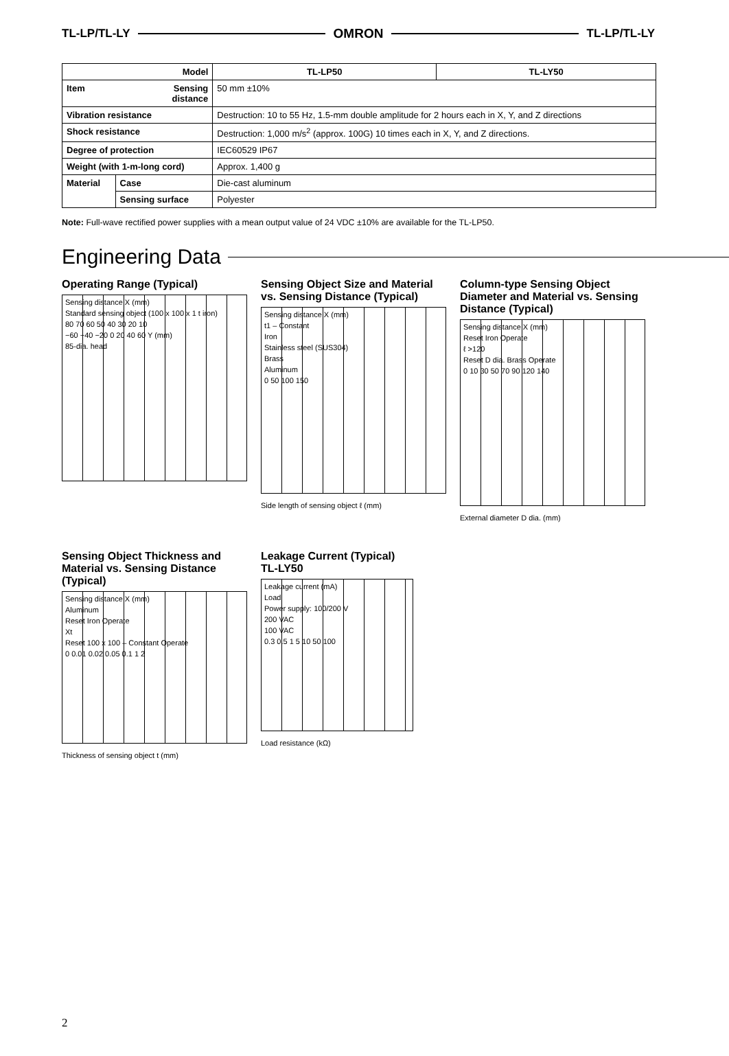TL-LP/TL-LY OMRON TL-LP/TL-LY
| Model | | TL-LP50 | TL-LY50 |
| --- | --- | --- | --- |
| Item Sensing distance | | 50 mm ±10% | |
| Vibration resistance | | Destruction: 10 to 55 Hz, 1.5-mm double amplitude for 2 hours each in X, Y, and Z directions | |
| Shock resistance | | Destruction: 1,000 m/s<sup>2</sup> (approx. 100G) 10 times each in X, Y, and Z directions. | |
| Degree of protection | | IEC60529 IP67 | |
| Weight (with 1-m-long cord) | | Approx. 1,400 g | |
| Material | Case | Die-cast aluminum | |
| | Sensing surface | Polyester | |
Note: Full-wave rectified power supplies with a mean output value of 24 VDC ±10% are available for the TL-LP50.
Engineering Data
Operating Range (Typical)
Sensing distance X (mm)
Standard sensing object (100 x 100 x 1 t iron)
80 70 60 50 40 30 20 10
−60 −40 −20 0 20 40 60 Y (mm)
85-dia. head
Sensing Object Size and Material vs. Sensing Distance (Typical)
Sensing distance X (mm)
t1 – Constant
Iron
Stainless steel (SUS304)
Brass
Aluminum
0 50 100 150
Side length of sensing object ℓ (mm)
Column-type Sensing Object Diameter and Material vs. Sensing Distance (Typical)
Sensing distance X (mm)
Reset Iron Operate
ℓ >120
Reset D dia. Brass Operate
0 10 30 50 70 90 120 140
External diameter D dia. (mm)
Sensing Object Thickness and Material vs. Sensing Distance (Typical)
Sensing distance X (mm)
Aluminum
Reset Iron Operate
Xt
Reset 100 x 100 – Constant Operate
0 0.01 0.02 0.05 0.1 1 2
Thickness of sensing object t (mm)
Leakage Current (Typical)
TL-LY50
Leakage current (mA)
Load
Power supply: 100/200 V
200 VAC
100 VAC
0.3 0.5 1 5 10 50 100
Load resistance (kΩ)
2